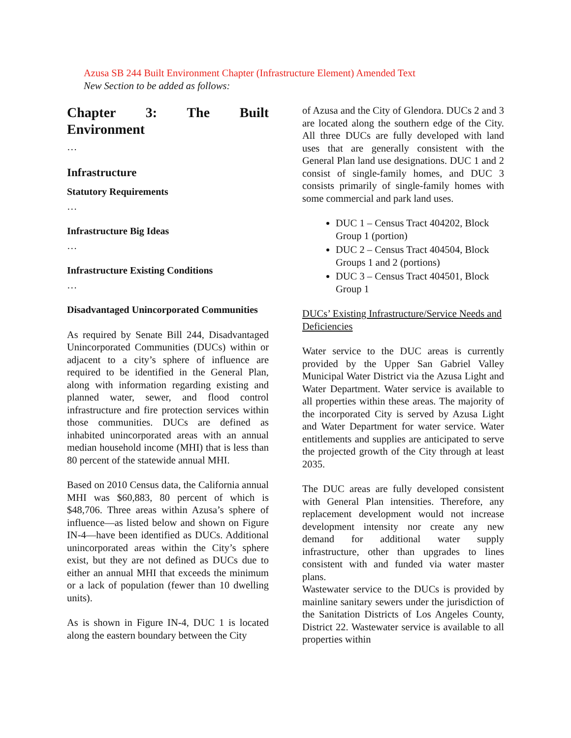Azusa SB 244 Built Environment Chapter (Infrastructure Element) Amended Text
New Section to be added as follows:
Chapter 3: The Built Environment
…
Infrastructure
Statutory Requirements
…
Infrastructure Big Ideas
…
Infrastructure Existing Conditions
…
Disadvantaged Unincorporated Communities
As required by Senate Bill 244, Disadvantaged Unincorporated Communities (DUCs) within or adjacent to a city’s sphere of influence are required to be identified in the General Plan, along with information regarding existing and planned water, sewer, and flood control infrastructure and fire protection services within those communities. DUCs are defined as inhabited unincorporated areas with an annual median household income (MHI) that is less than 80 percent of the statewide annual MHI.
Based on 2010 Census data, the California annual MHI was $60,883, 80 percent of which is $48,706. Three areas within Azusa’s sphere of influence—as listed below and shown on Figure IN-4—have been identified as DUCs. Additional unincorporated areas within the City’s sphere exist, but they are not defined as DUCs due to either an annual MHI that exceeds the minimum or a lack of population (fewer than 10 dwelling units).
As is shown in Figure IN-4, DUC 1 is located along the eastern boundary between the City
of Azusa and the City of Glendora. DUCs 2 and 3 are located along the southern edge of the City. All three DUCs are fully developed with land uses that are generally consistent with the General Plan land use designations. DUC 1 and 2 consist of single-family homes, and DUC 3 consists primarily of single-family homes with some commercial and park land uses.
DUC 1 – Census Tract 404202, Block Group 1 (portion)
DUC 2 – Census Tract 404504, Block Groups 1 and 2 (portions)
DUC 3 – Census Tract 404501, Block Group 1
DUCs’ Existing Infrastructure/Service Needs and Deficiencies
Water service to the DUC areas is currently provided by the Upper San Gabriel Valley Municipal Water District via the Azusa Light and Water Department. Water service is available to all properties within these areas. The majority of the incorporated City is served by Azusa Light and Water Department for water service. Water entitlements and supplies are anticipated to serve the projected growth of the City through at least 2035.
The DUC areas are fully developed consistent with General Plan intensities. Therefore, any replacement development would not increase development intensity nor create any new demand for additional water supply infrastructure, other than upgrades to lines consistent with and funded via water master plans.
Wastewater service to the DUCs is provided by mainline sanitary sewers under the jurisdiction of the Sanitation Districts of Los Angeles County, District 22. Wastewater service is available to all properties within